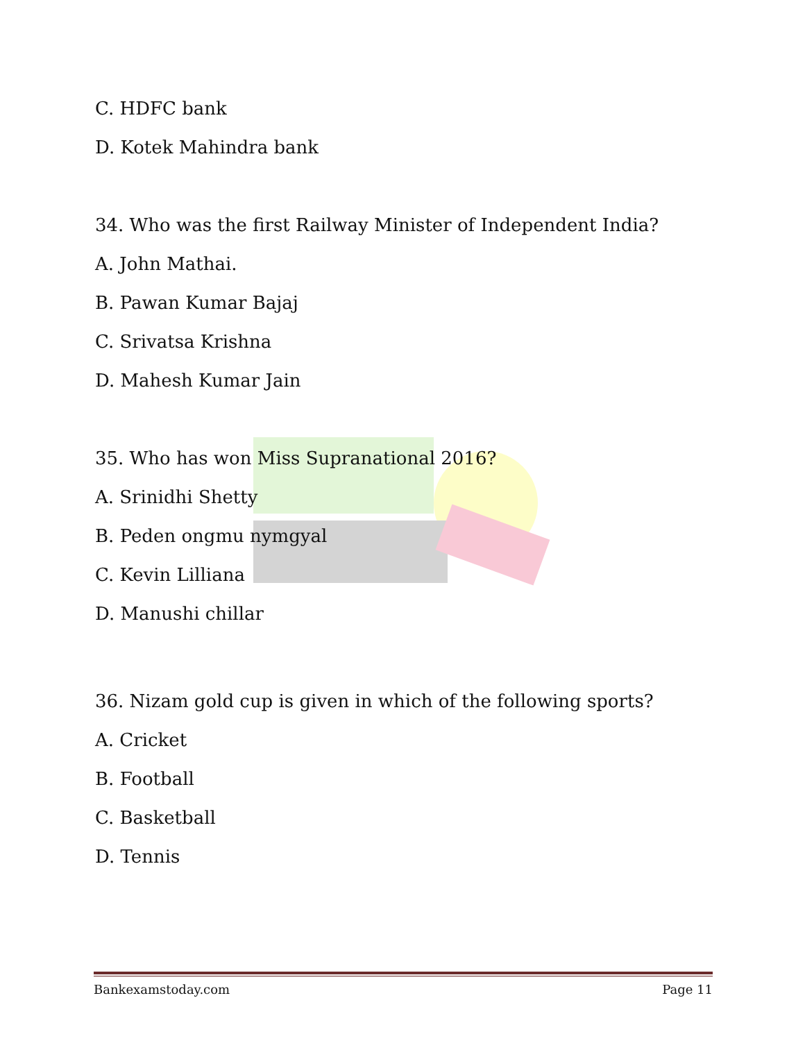C. HDFC bank
D. Kotek Mahindra bank
34. Who was the first Railway Minister of Independent India?
A. John Mathai.
B. Pawan Kumar Bajaj
C. Srivatsa Krishna
D. Mahesh Kumar Jain
35. Who has won Miss Supranational 2016?
A. Srinidhi Shetty
B. Peden ongmu nymgyal
C. Kevin Lilliana
D. Manushi chillar
36. Nizam gold cup is given in which of the following sports?
A. Cricket
B. Football
C. Basketball
D. Tennis
Bankexamstoday.com Page 11